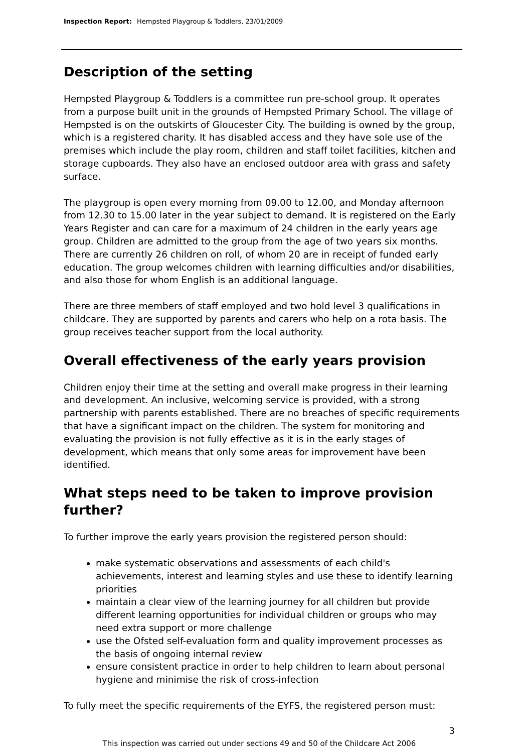Inspection Report: Hempsted Playgroup & Toddlers, 23/01/2009
Description of the setting
Hempsted Playgroup & Toddlers is a committee run pre-school group. It operates from a purpose built unit in the grounds of Hempsted Primary School. The village of Hempsted is on the outskirts of Gloucester City. The building is owned by the group, which is a registered charity. It has disabled access and they have sole use of the premises which include the play room, children and staff toilet facilities, kitchen and storage cupboards. They also have an enclosed outdoor area with grass and safety surface.
The playgroup is open every morning from 09.00 to 12.00, and Monday afternoon from 12.30 to 15.00 later in the year subject to demand. It is registered on the Early Years Register and can care for a maximum of 24 children in the early years age group. Children are admitted to the group from the age of two years six months. There are currently 26 children on roll, of whom 20 are in receipt of funded early education. The group welcomes children with learning difficulties and/or disabilities, and also those for whom English is an additional language.
There are three members of staff employed and two hold level 3 qualifications in childcare. They are supported by parents and carers who help on a rota basis. The group receives teacher support from the local authority.
Overall effectiveness of the early years provision
Children enjoy their time at the setting and overall make progress in their learning and development. An inclusive, welcoming service is provided, with a strong partnership with parents established. There are no breaches of specific requirements that have a significant impact on the children. The system for monitoring and evaluating the provision is not fully effective as it is in the early stages of development, which means that only some areas for improvement have been identified.
What steps need to be taken to improve provision further?
To further improve the early years provision the registered person should:
make systematic observations and assessments of each child's achievements, interest and learning styles and use these to identify learning priorities
maintain a clear view of the learning journey for all children but provide different learning opportunities for individual children or groups who may need extra support or more challenge
use the Ofsted self-evaluation form and quality improvement processes as the basis of ongoing internal review
ensure consistent practice in order to help children to learn about personal hygiene and minimise the risk of cross-infection
To fully meet the specific requirements of the EYFS, the registered person must:
3
This inspection was carried out under sections 49 and 50 of the Childcare Act 2006